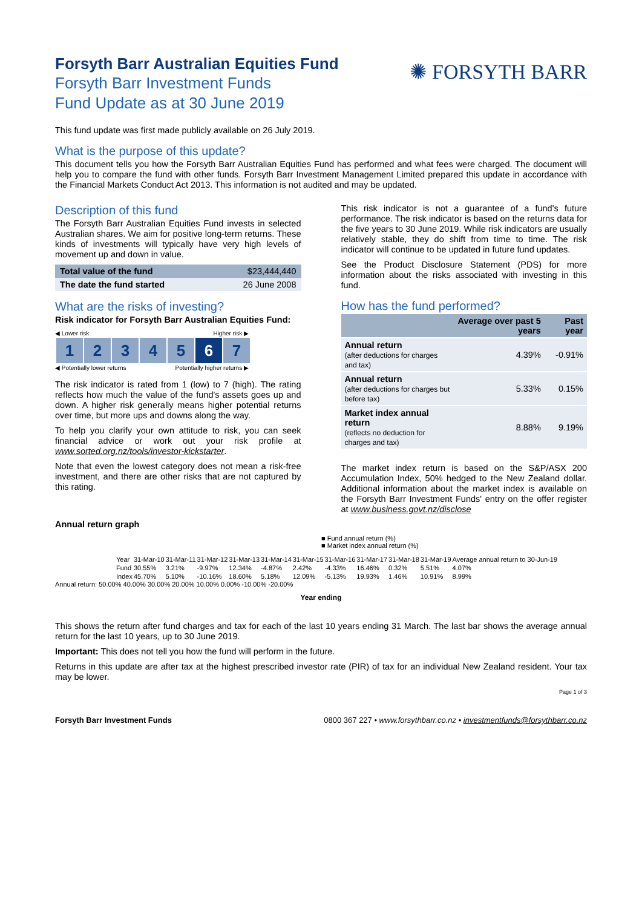Forsyth Barr Australian Equities Fund
Forsyth Barr Investment Funds
Fund Update as at 30 June 2019
✺ FORSYTH BARR
This fund update was first made publicly available on 26 July 2019.
What is the purpose of this update?
This document tells you how the Forsyth Barr Australian Equities Fund has performed and what fees were charged. The document will help you to compare the fund with other funds. Forsyth Barr Investment Management Limited prepared this update in accordance with the Financial Markets Conduct Act 2013. This information is not audited and may be updated.
Description of this fund
The Forsyth Barr Australian Equities Fund invests in selected Australian shares. We aim for positive long-term returns. These kinds of investments will typically have very high levels of movement up and down in value.
| Total value of the fund | $23,444,440 |
| The date the fund started | 26 June 2008 |
What are the risks of investing?
Risk indicator for Forsyth Barr Australian Equities Fund:
◀ Lower risk Higher risk ▶
| 1 | 2 | 3 | 4 | 5 | 6 | 7 |
◀ Potentially lower returns Potentially higher returns ▶
The risk indicator is rated from 1 (low) to 7 (high). The rating reflects how much the value of the fund's assets goes up and down. A higher risk generally means higher potential returns over time, but more ups and downs along the way.
To help you clarify your own attitude to risk, you can seek financial advice or work out your risk profile at www.sorted.org.nz/tools/investor-kickstarter.
Note that even the lowest category does not mean a risk-free investment, and there are other risks that are not captured by this rating.
This risk indicator is not a guarantee of a fund's future performance. The risk indicator is based on the returns data for the five years to 30 June 2019. While risk indicators are usually relatively stable, they do shift from time to time. The risk indicator will continue to be updated in future fund updates.
See the Product Disclosure Statement (PDS) for more information about the risks associated with investing in this fund.
How has the fund performed?
| | Average over past 5 years | Past year |
| --- | --- | --- |
| Annual return (after deductions for charges and tax) | 4.39% | -0.91% |
| Annual return (after deductions for charges but before tax) | 5.33% | 0.15% |
| Market index annual return (reflects no deduction for charges and tax) | 8.88% | 9.19% |
The market index return is based on the S&P/ASX 200 Accumulation Index, 50% hedged to the New Zealand dollar. Additional information about the market index is available on the Forsyth Barr Investment Funds' entry on the offer register at www.business.govt.nz/disclose
Annual return graph
■ Fund annual return (%)
■ Market index annual return (%)
| Year | 31-Mar-10 | 31-Mar-11 | 31-Mar-12 | 31-Mar-13 | 31-Mar-14 | 31-Mar-15 | 31-Mar-16 | 31-Mar-17 | 31-Mar-18 | 31-Mar-19 | Average annual return to 30-Jun-19 |
| Fund | 30.55% | 3.21% | -9.97% | 12.34% | -4.87% | 2.42% | -4.33% | 16.46% | 0.32% | 5.51% | 4.07% |
| Index | 45.70% | 5.10% | -10.16% | 18.60% | 5.18% | 12.09% | -5.13% | 19.93% | 1.46% | 10.91% | 8.99% |
Annual return: 50.00% 40.00% 30.00% 20.00% 10.00% 0.00% -10.00% -20.00%
Year ending
This shows the return after fund charges and tax for each of the last 10 years ending 31 March. The last bar shows the average annual return for the last 10 years, up to 30 June 2019.
Important: This does not tell you how the fund will perform in the future.
Returns in this update are after tax at the highest prescribed investor rate (PIR) of tax for an individual New Zealand resident. Your tax may be lower.
Page 1 of 3
Forsyth Barr Investment Funds 0800 367 227 • www.forsythbarr.co.nz • investmentfunds@forsythbarr.co.nz